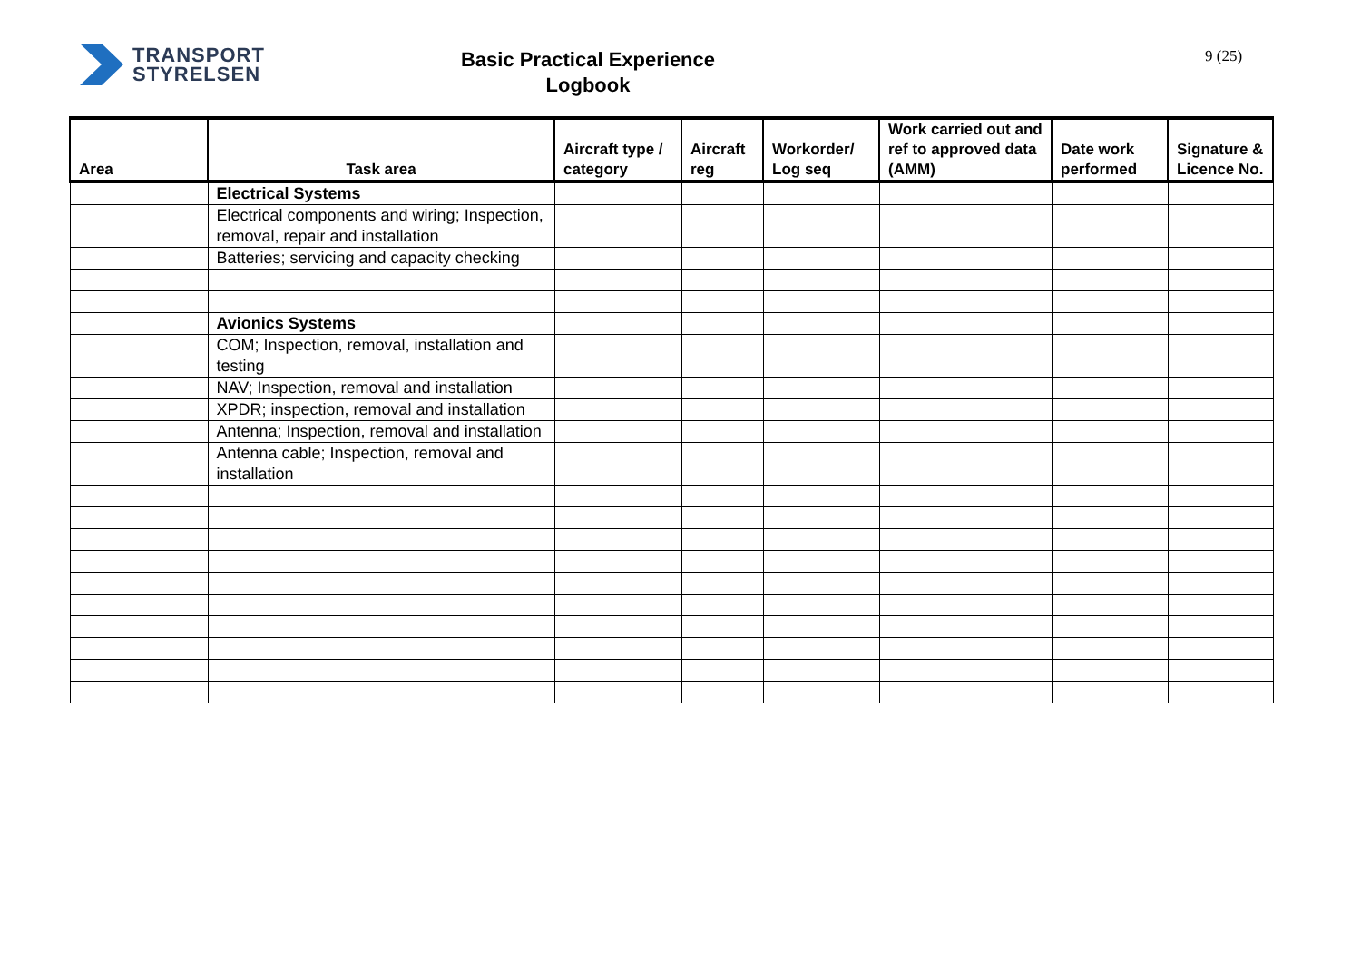TRANSPORT
STYRELSEN
Basic Practical Experience
Logbook
9 (25)
| Area | Task area | Aircraft type / category | Aircraft reg | Workorder/ Log seq | Work carried out and ref to approved data (AMM) | Date work performed | Signature & Licence No. |
| --- | --- | --- | --- | --- | --- | --- | --- |
| | Electrical Systems | | | | | | |
| | Electrical components and wiring; Inspection, removal, repair and installation | | | | | | |
| | Batteries; servicing and capacity checking | | | | | | |
| | Avionics Systems | | | | | | |
| | COM; Inspection, removal, installation and testing | | | | | | |
| | NAV; Inspection, removal and installation | | | | | | |
| | XPDR; inspection, removal and installation | | | | | | |
| | Antenna; Inspection, removal and installation | | | | | | |
| | Antenna cable; Inspection, removal and installation | | | | | | |